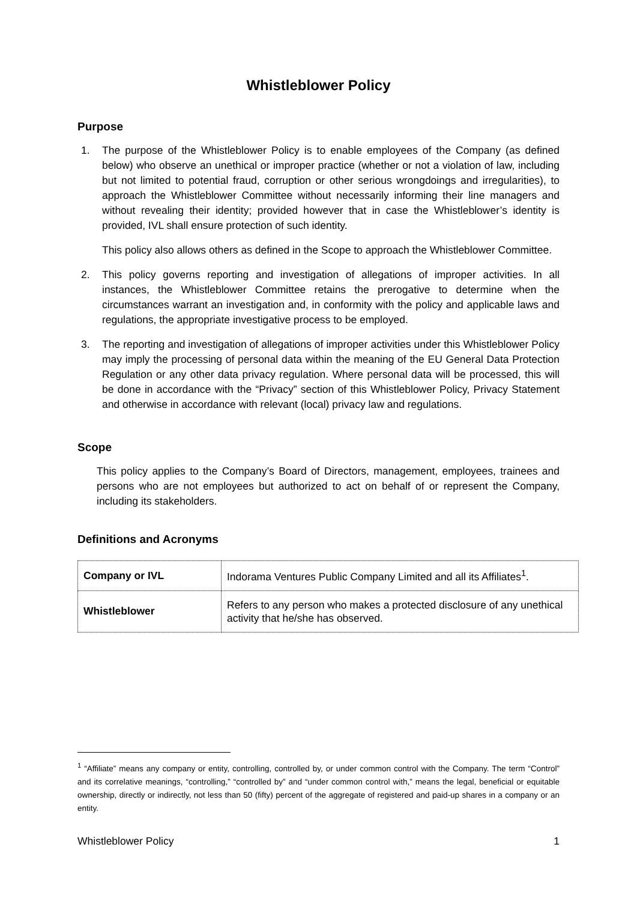Whistleblower Policy
Purpose
1. The purpose of the Whistleblower Policy is to enable employees of the Company (as defined below) who observe an unethical or improper practice (whether or not a violation of law, including but not limited to potential fraud, corruption or other serious wrongdoings and irregularities), to approach the Whistleblower Committee without necessarily informing their line managers and without revealing their identity; provided however that in case the Whistleblower’s identity is provided, IVL shall ensure protection of such identity.
This policy also allows others as defined in the Scope to approach the Whistleblower Committee.
2. This policy governs reporting and investigation of allegations of improper activities. In all instances, the Whistleblower Committee retains the prerogative to determine when the circumstances warrant an investigation and, in conformity with the policy and applicable laws and regulations, the appropriate investigative process to be employed.
3. The reporting and investigation of allegations of improper activities under this Whistleblower Policy may imply the processing of personal data within the meaning of the EU General Data Protection Regulation or any other data privacy regulation. Where personal data will be processed, this will be done in accordance with the “Privacy” section of this Whistleblower Policy, Privacy Statement and otherwise in accordance with relevant (local) privacy law and regulations.
Scope
This policy applies to the Company’s Board of Directors, management, employees, trainees and persons who are not employees but authorized to act on behalf of or represent the Company, including its stakeholders.
Definitions and Acronyms
| Company or IVL | Indorama Ventures Public Company Limited and all its Affiliates<sup>1</sup>. |
| Whistleblower | Refers to any person who makes a protected disclosure of any unethical activity that he/she has observed. |
<sup>1</sup> “Affiliate” means any company or entity, controlling, controlled by, or under common control with the Company. The term “Control” and its correlative meanings, “controlling,” “controlled by” and “under common control with,” means the legal, beneficial or equitable ownership, directly or indirectly, not less than 50 (fifty) percent of the aggregate of registered and paid-up shares in a company or an entity.
Whistleblower Policy 1